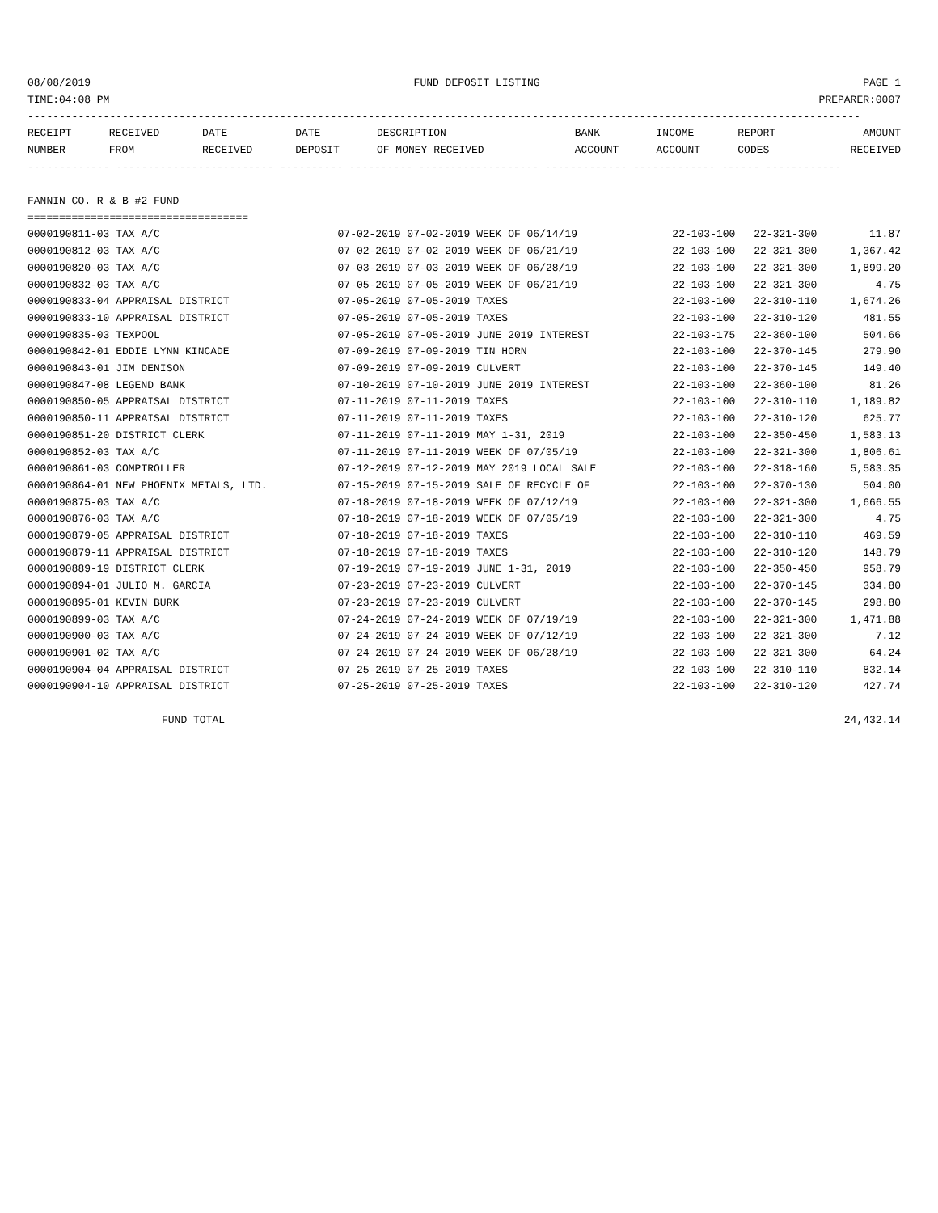08/08/2019 FUND DEPOSIT LISTING PAGE 1
TIME:04:08 PM PREPARER:0007
------------------------------------------------------------------------------------------------------------------------------------
| RECEIPT | RECEIVED | DATE | DATE | DESCRIPTION | BANK | INCOME | REPORT | AMOUNT |
| --- | --- | --- | --- | --- | --- | --- | --- | --- |
| NUMBER | FROM | RECEIVED | DEPOSIT | OF MONEY RECEIVED | ACCOUNT | ACCOUNT | CODES | RECEIVED |
------------- ------------------------- ---------- ---------- ------------------- ------------- ------------- ------ ------------

FANNIN CO. R & B #2 FUND
===================================
| 0000190811-03 TAX A/C | 07-02-2019 07-02-2019 WEEK OF 06/14/19 | 22-103-100 | 22-321-300 | 11.87 |
| 0000190812-03 TAX A/C | 07-02-2019 07-02-2019 WEEK OF 06/21/19 | 22-103-100 | 22-321-300 | 1,367.42 |
| 0000190820-03 TAX A/C | 07-03-2019 07-03-2019 WEEK OF 06/28/19 | 22-103-100 | 22-321-300 | 1,899.20 |
| 0000190832-03 TAX A/C | 07-05-2019 07-05-2019 WEEK OF 06/21/19 | 22-103-100 | 22-321-300 | 4.75 |
| 0000190833-04 APPRAISAL DISTRICT | 07-05-2019 07-05-2019 TAXES | 22-103-100 | 22-310-110 | 1,674.26 |
| 0000190833-10 APPRAISAL DISTRICT | 07-05-2019 07-05-2019 TAXES | 22-103-100 | 22-310-120 | 481.55 |
| 0000190835-03 TEXPOOL | 07-05-2019 07-05-2019 JUNE 2019 INTEREST | 22-103-175 | 22-360-100 | 504.66 |
| 0000190842-01 EDDIE LYNN KINCADE | 07-09-2019 07-09-2019 TIN HORN | 22-103-100 | 22-370-145 | 279.90 |
| 0000190843-01 JIM DENISON | 07-09-2019 07-09-2019 CULVERT | 22-103-100 | 22-370-145 | 149.40 |
| 0000190847-08 LEGEND BANK | 07-10-2019 07-10-2019 JUNE 2019 INTEREST | 22-103-100 | 22-360-100 | 81.26 |
| 0000190850-05 APPRAISAL DISTRICT | 07-11-2019 07-11-2019 TAXES | 22-103-100 | 22-310-110 | 1,189.82 |
| 0000190850-11 APPRAISAL DISTRICT | 07-11-2019 07-11-2019 TAXES | 22-103-100 | 22-310-120 | 625.77 |
| 0000190851-20 DISTRICT CLERK | 07-11-2019 07-11-2019 MAY 1-31, 2019 | 22-103-100 | 22-350-450 | 1,583.13 |
| 0000190852-03 TAX A/C | 07-11-2019 07-11-2019 WEEK OF 07/05/19 | 22-103-100 | 22-321-300 | 1,806.61 |
| 0000190861-03 COMPTROLLER | 07-12-2019 07-12-2019 MAY 2019 LOCAL SALE | 22-103-100 | 22-318-160 | 5,583.35 |
| 0000190864-01 NEW PHOENIX METALS, LTD. | 07-15-2019 07-15-2019 SALE OF RECYCLE OF | 22-103-100 | 22-370-130 | 504.00 |
| 0000190875-03 TAX A/C | 07-18-2019 07-18-2019 WEEK OF 07/12/19 | 22-103-100 | 22-321-300 | 1,666.55 |
| 0000190876-03 TAX A/C | 07-18-2019 07-18-2019 WEEK OF 07/05/19 | 22-103-100 | 22-321-300 | 4.75 |
| 0000190879-05 APPRAISAL DISTRICT | 07-18-2019 07-18-2019 TAXES | 22-103-100 | 22-310-110 | 469.59 |
| 0000190879-11 APPRAISAL DISTRICT | 07-18-2019 07-18-2019 TAXES | 22-103-100 | 22-310-120 | 148.79 |
| 0000190889-19 DISTRICT CLERK | 07-19-2019 07-19-2019 JUNE 1-31, 2019 | 22-103-100 | 22-350-450 | 958.79 |
| 0000190894-01 JULIO M. GARCIA | 07-23-2019 07-23-2019 CULVERT | 22-103-100 | 22-370-145 | 334.80 |
| 0000190895-01 KEVIN BURK | 07-23-2019 07-23-2019 CULVERT | 22-103-100 | 22-370-145 | 298.80 |
| 0000190899-03 TAX A/C | 07-24-2019 07-24-2019 WEEK OF 07/19/19 | 22-103-100 | 22-321-300 | 1,471.88 |
| 0000190900-03 TAX A/C | 07-24-2019 07-24-2019 WEEK OF 07/12/19 | 22-103-100 | 22-321-300 | 7.12 |
| 0000190901-02 TAX A/C | 07-24-2019 07-24-2019 WEEK OF 06/28/19 | 22-103-100 | 22-321-300 | 64.24 |
| 0000190904-04 APPRAISAL DISTRICT | 07-25-2019 07-25-2019 TAXES | 22-103-100 | 22-310-110 | 832.14 |
| 0000190904-10 APPRAISAL DISTRICT | 07-25-2019 07-25-2019 TAXES | 22-103-100 | 22-310-120 | 427.74 |
FUND TOTAL 24,432.14